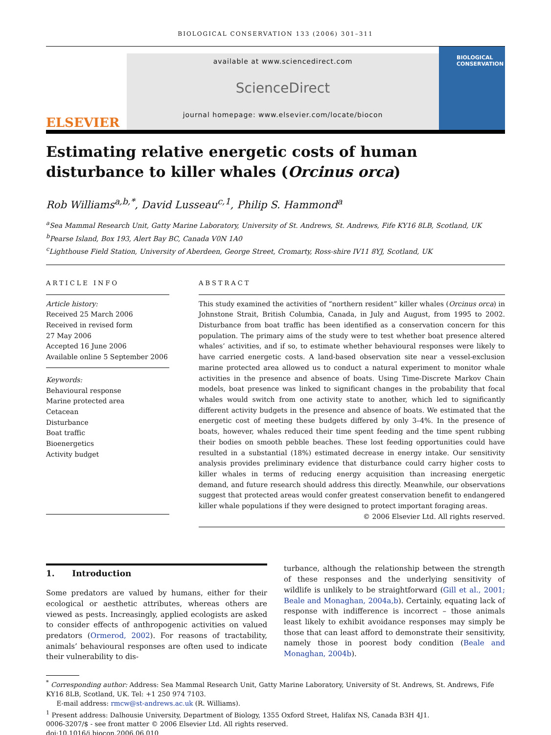BIOLOGICAL CONSERVATION 133 (2006) 301–311
ELSEVIER
available at www.sciencedirect.com
ScienceDirect
journal homepage: www.elsevier.com/locate/biocon
BIOLOGICAL
CONSERVATION
Estimating relative energetic costs of human disturbance to killer whales (Orcinus orca)
Rob Williams<sup>a,b,*</sup>, David Lusseau<sup>c,1</sup>, Philip S. Hammond<sup>a</sup>
<sup>a</sup> Sea Mammal Research Unit, Gatty Marine Laboratory, University of St. Andrews, St. Andrews, Fife KY16 8LB, Scotland, UK
<sup>b</sup> Pearse Island, Box 193, Alert Bay BC, Canada V0N 1A0
<sup>c</sup> Lighthouse Field Station, University of Aberdeen, George Street, Cromarty, Ross-shire IV11 8YJ, Scotland, UK
ARTICLE INFO
Article history:
Received 25 March 2006
Received in revised form
27 May 2006
Accepted 16 June 2006
Available online 5 September 2006
Keywords:
Behavioural response
Marine protected area
Cetacean
Disturbance
Boat traffic
Bioenergetics
Activity budget
ABSTRACT
This study examined the activities of “northern resident” killer whales (Orcinus orca) in Johnstone Strait, British Columbia, Canada, in July and August, from 1995 to 2002. Disturbance from boat traffic has been identified as a conservation concern for this population. The primary aims of the study were to test whether boat presence altered whales’ activities, and if so, to estimate whether behavioural responses were likely to have carried energetic costs. A land-based observation site near a vessel-exclusion marine protected area allowed us to conduct a natural experiment to monitor whale activities in the presence and absence of boats. Using Time-Discrete Markov Chain models, boat presence was linked to significant changes in the probability that focal whales would switch from one activity state to another, which led to significantly different activity budgets in the presence and absence of boats. We estimated that the energetic cost of meeting these budgets differed by only 3–4%. In the presence of boats, however, whales reduced their time spent feeding and the time spent rubbing their bodies on smooth pebble beaches. These lost feeding opportunities could have resulted in a substantial (18%) estimated decrease in energy intake. Our sensitivity analysis provides preliminary evidence that disturbance could carry higher costs to killer whales in terms of reducing energy acquisition than increasing energetic demand, and future research should address this directly. Meanwhile, our observations suggest that protected areas would confer greatest conservation benefit to endangered killer whale populations if they were designed to protect important foraging areas.
© 2006 Elsevier Ltd. All rights reserved.
1. Introduction
Some predators are valued by humans, either for their ecological or aesthetic attributes, whereas others are viewed as pests. Increasingly, applied ecologists are asked to consider effects of anthropogenic activities on valued predators (Ormerod, 2002). For reasons of tractability, animals’ behavioural responses are often used to indicate their vulnerability to dis-
turbance, although the relationship between the strength of these responses and the underlying sensitivity of wildlife is unlikely to be straightforward (Gill et al., 2001; Beale and Monaghan, 2004a,b). Certainly, equating lack of response with indifference is incorrect – those animals least likely to exhibit avoidance responses may simply be those that can least afford to demonstrate their sensitivity, namely those in poorest body condition (Beale and Monaghan, 2004b).
<sup>*</sup> Corresponding author: Address: Sea Mammal Research Unit, Gatty Marine Laboratory, University of St. Andrews, St. Andrews, Fife KY16 8LB, Scotland, UK. Tel: +1 250 974 7103.
E-mail address: rmcw@st-andrews.ac.uk (R. Williams).
<sup>1</sup> Present address: Dalhousie University, Department of Biology, 1355 Oxford Street, Halifax NS, Canada B3H 4J1.
0006-3207/$ - see front matter © 2006 Elsevier Ltd. All rights reserved.
doi:10.1016/j.biocon.2006.06.010